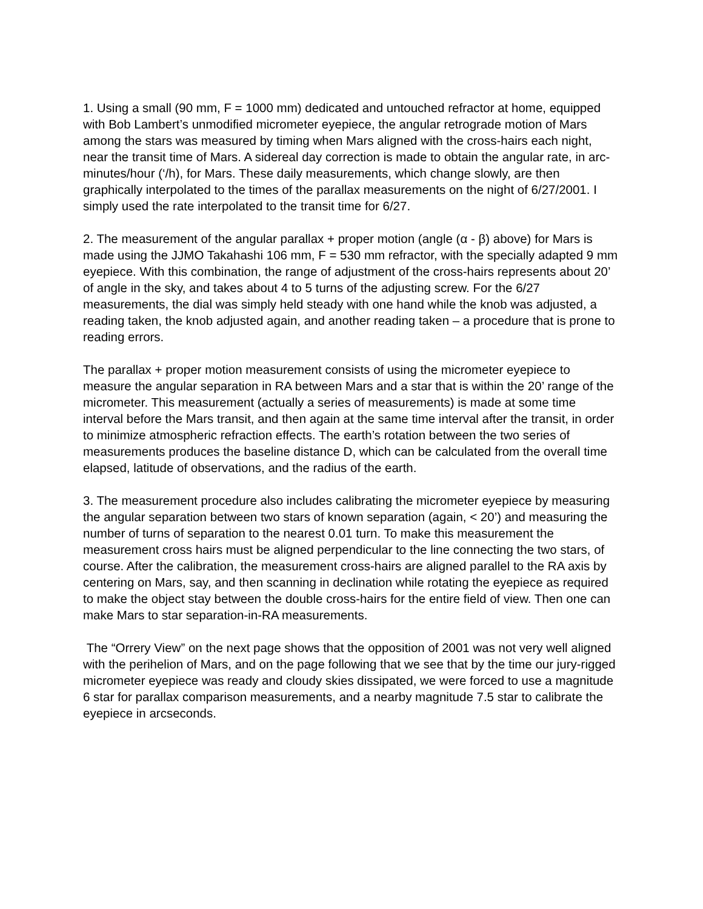1. Using a small (90 mm, F = 1000 mm) dedicated and untouched refractor at home, equipped with Bob Lambert’s unmodified micrometer eyepiece, the angular retrograde motion of Mars among the stars was measured by timing when Mars aligned with the cross-hairs each night, near the transit time of Mars. A sidereal day correction is made to obtain the angular rate, in arc-minutes/hour (‘/h), for Mars. These daily measurements, which change slowly, are then graphically interpolated to the times of the parallax measurements on the night of 6/27/2001. I simply used the rate interpolated to the transit time for 6/27.
2. The measurement of the angular parallax + proper motion (angle (α - β) above) for Mars is made using the JJMO Takahashi 106 mm, F = 530 mm refractor, with the specially adapted 9 mm eyepiece. With this combination, the range of adjustment of the cross-hairs represents about 20’ of angle in the sky, and takes about 4 to 5 turns of the adjusting screw. For the 6/27 measurements, the dial was simply held steady with one hand while the knob was adjusted, a reading taken, the knob adjusted again, and another reading taken – a procedure that is prone to reading errors.
The parallax + proper motion measurement consists of using the micrometer eyepiece to measure the angular separation in RA between Mars and a star that is within the 20’ range of the micrometer. This measurement (actually a series of measurements) is made at some time interval before the Mars transit, and then again at the same time interval after the transit, in order to minimize atmospheric refraction effects. The earth’s rotation between the two series of measurements produces the baseline distance D, which can be calculated from the overall time elapsed, latitude of observations, and the radius of the earth.
3. The measurement procedure also includes calibrating the micrometer eyepiece by measuring the angular separation between two stars of known separation (again, < 20’) and measuring the number of turns of separation to the nearest 0.01 turn. To make this measurement the measurement cross hairs must be aligned perpendicular to the line connecting the two stars, of course. After the calibration, the measurement cross-hairs are aligned parallel to the RA axis by centering on Mars, say, and then scanning in declination while rotating the eyepiece as required to make the object stay between the double cross-hairs for the entire field of view. Then one can make Mars to star separation-in-RA measurements.
The “Orrery View” on the next page shows that the opposition of 2001 was not very well aligned with the perihelion of Mars, and on the page following that we see that by the time our jury-rigged micrometer eyepiece was ready and cloudy skies dissipated, we were forced to use a magnitude 6 star for parallax comparison measurements, and a nearby magnitude 7.5 star to calibrate the eyepiece in arcseconds.